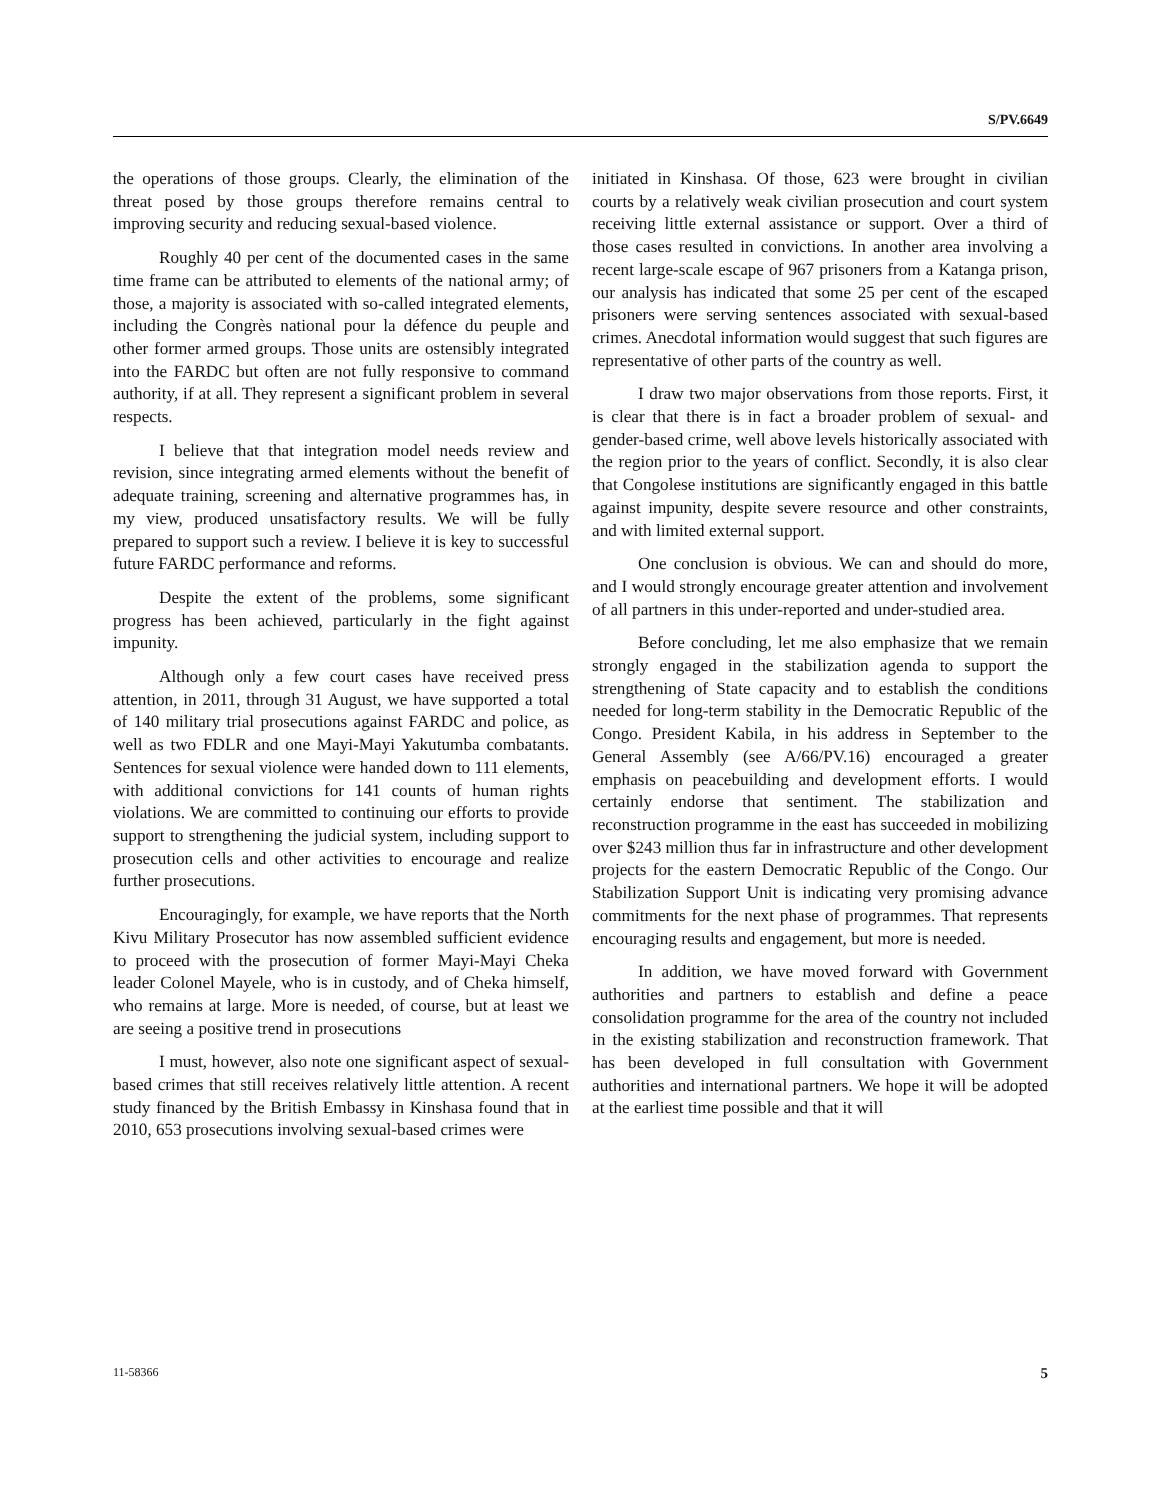S/PV.6649
the operations of those groups. Clearly, the elimination of the threat posed by those groups therefore remains central to improving security and reducing sexual-based violence.
Roughly 40 per cent of the documented cases in the same time frame can be attributed to elements of the national army; of those, a majority is associated with so-called integrated elements, including the Congrès national pour la défence du peuple and other former armed groups. Those units are ostensibly integrated into the FARDC but often are not fully responsive to command authority, if at all. They represent a significant problem in several respects.
I believe that that integration model needs review and revision, since integrating armed elements without the benefit of adequate training, screening and alternative programmes has, in my view, produced unsatisfactory results. We will be fully prepared to support such a review. I believe it is key to successful future FARDC performance and reforms.
Despite the extent of the problems, some significant progress has been achieved, particularly in the fight against impunity.
Although only a few court cases have received press attention, in 2011, through 31 August, we have supported a total of 140 military trial prosecutions against FARDC and police, as well as two FDLR and one Mayi-Mayi Yakutumba combatants. Sentences for sexual violence were handed down to 111 elements, with additional convictions for 141 counts of human rights violations. We are committed to continuing our efforts to provide support to strengthening the judicial system, including support to prosecution cells and other activities to encourage and realize further prosecutions.
Encouragingly, for example, we have reports that the North Kivu Military Prosecutor has now assembled sufficient evidence to proceed with the prosecution of former Mayi-Mayi Cheka leader Colonel Mayele, who is in custody, and of Cheka himself, who remains at large. More is needed, of course, but at least we are seeing a positive trend in prosecutions
I must, however, also note one significant aspect of sexual-based crimes that still receives relatively little attention. A recent study financed by the British Embassy in Kinshasa found that in 2010, 653 prosecutions involving sexual-based crimes were
initiated in Kinshasa. Of those, 623 were brought in civilian courts by a relatively weak civilian prosecution and court system receiving little external assistance or support. Over a third of those cases resulted in convictions. In another area involving a recent large-scale escape of 967 prisoners from a Katanga prison, our analysis has indicated that some 25 per cent of the escaped prisoners were serving sentences associated with sexual-based crimes. Anecdotal information would suggest that such figures are representative of other parts of the country as well.
I draw two major observations from those reports. First, it is clear that there is in fact a broader problem of sexual- and gender-based crime, well above levels historically associated with the region prior to the years of conflict. Secondly, it is also clear that Congolese institutions are significantly engaged in this battle against impunity, despite severe resource and other constraints, and with limited external support.
One conclusion is obvious. We can and should do more, and I would strongly encourage greater attention and involvement of all partners in this under-reported and under-studied area.
Before concluding, let me also emphasize that we remain strongly engaged in the stabilization agenda to support the strengthening of State capacity and to establish the conditions needed for long-term stability in the Democratic Republic of the Congo. President Kabila, in his address in September to the General Assembly (see A/66/PV.16) encouraged a greater emphasis on peacebuilding and development efforts. I would certainly endorse that sentiment. The stabilization and reconstruction programme in the east has succeeded in mobilizing over $243 million thus far in infrastructure and other development projects for the eastern Democratic Republic of the Congo. Our Stabilization Support Unit is indicating very promising advance commitments for the next phase of programmes. That represents encouraging results and engagement, but more is needed.
In addition, we have moved forward with Government authorities and partners to establish and define a peace consolidation programme for the area of the country not included in the existing stabilization and reconstruction framework. That has been developed in full consultation with Government authorities and international partners. We hope it will be adopted at the earliest time possible and that it will
11-58366 5